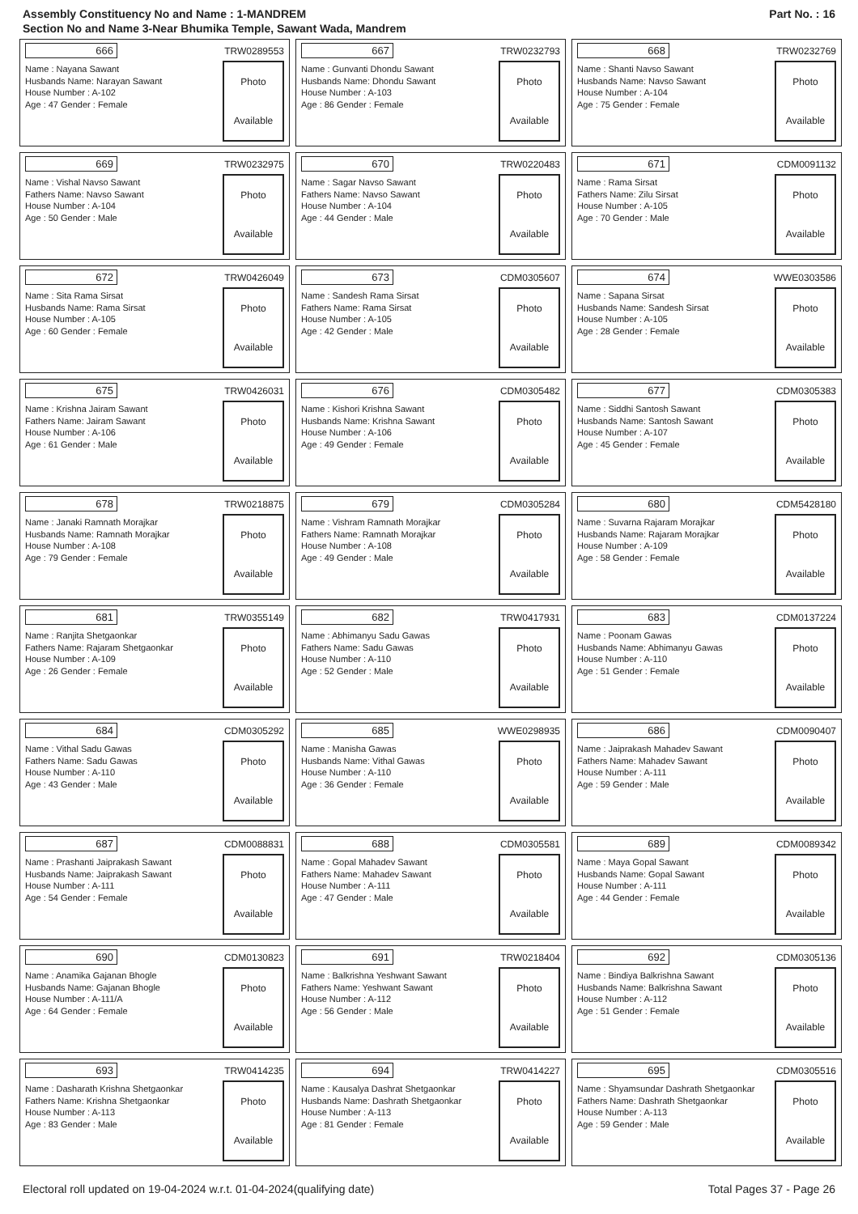Assembly Constituency No and Name : 1-MANDREM
Section No and Name 3-Near Bhumika Temple, Sawant Wada, Mandrem
Part No. : 16
666 TRW0289553
Name : Nayana Sawant
Husbands Name: Narayan Sawant
House Number : A-102
Age : 47 Gender : Female
Photo
Available
667 TRW0232793
Name : Gunvanti Dhondu Sawant
Husbands Name: Dhondu Sawant
House Number : A-103
Age : 86 Gender : Female
Photo
Available
668 TRW0232769
Name : Shanti Navso Sawant
Husbands Name: Navso Sawant
House Number : A-104
Age : 75 Gender : Female
Photo
Available
669 TRW0232975
Name : Vishal Navso Sawant
Fathers Name: Navso Sawant
House Number : A-104
Age : 50 Gender : Male
Photo
Available
670 TRW0220483
Name : Sagar Navso Sawant
Fathers Name: Navso Sawant
House Number : A-104
Age : 44 Gender : Male
Photo
Available
671 CDM0091132
Name : Rama Sirsat
Fathers Name: Zilu Sirsat
House Number : A-105
Age : 70 Gender : Male
Photo
Available
672 TRW0426049
Name : Sita Rama Sirsat
Husbands Name: Rama Sirsat
House Number : A-105
Age : 60 Gender : Female
Photo
Available
673 CDM0305607
Name : Sandesh Rama Sirsat
Fathers Name: Rama Sirsat
House Number : A-105
Age : 42 Gender : Male
Photo
Available
674 WWE0303586
Name : Sapana Sirsat
Husbands Name: Sandesh Sirsat
House Number : A-105
Age : 28 Gender : Female
Photo
Available
675 TRW0426031
Name : Krishna Jairam Sawant
Fathers Name: Jairam Sawant
House Number : A-106
Age : 61 Gender : Male
Photo
Available
676 CDM0305482
Name : Kishori Krishna Sawant
Husbands Name: Krishna Sawant
House Number : A-106
Age : 49 Gender : Female
Photo
Available
677 CDM0305383
Name : Siddhi Santosh Sawant
Husbands Name: Santosh Sawant
House Number : A-107
Age : 45 Gender : Female
Photo
Available
678 TRW0218875
Name : Janaki Ramnath Morajkar
Husbands Name: Ramnath Morajkar
House Number : A-108
Age : 79 Gender : Female
Photo
Available
679 CDM0305284
Name : Vishram Ramnath Morajkar
Fathers Name: Ramnath Morajkar
House Number : A-108
Age : 49 Gender : Male
Photo
Available
680 CDM5428180
Name : Suvarna Rajaram Morajkar
Husbands Name: Rajaram Morajkar
House Number : A-109
Age : 58 Gender : Female
Photo
Available
681 TRW0355149
Name : Ranjita Shetgaonkar
Fathers Name: Rajaram Shetgaonkar
House Number : A-109
Age : 26 Gender : Female
Photo
Available
682 TRW0417931
Name : Abhimanyu Sadu Gawas
Fathers Name: Sadu Gawas
House Number : A-110
Age : 52 Gender : Male
Photo
Available
683 CDM0137224
Name : Poonam Gawas
Husbands Name: Abhimanyu Gawas
House Number : A-110
Age : 51 Gender : Female
Photo
Available
684 CDM0305292
Name : Vithal Sadu Gawas
Fathers Name: Sadu Gawas
House Number : A-110
Age : 43 Gender : Male
Photo
Available
685 WWE0298935
Name : Manisha Gawas
Husbands Name: Vithal Gawas
House Number : A-110
Age : 36 Gender : Female
Photo
Available
686 CDM0090407
Name : Jaiprakash Mahadev Sawant
Fathers Name: Mahadev Sawant
House Number : A-111
Age : 59 Gender : Male
Photo
Available
687 CDM0088831
Name : Prashanti Jaiprakash Sawant
Husbands Name: Jaiprakash Sawant
House Number : A-111
Age : 54 Gender : Female
Photo
Available
688 CDM0305581
Name : Gopal Mahadev Sawant
Fathers Name: Mahadev Sawant
House Number : A-111
Age : 47 Gender : Male
Photo
Available
689 CDM0089342
Name : Maya Gopal Sawant
Husbands Name: Gopal Sawant
House Number : A-111
Age : 44 Gender : Female
Photo
Available
690 CDM0130823
Name : Anamika Gajanan Bhogle
Husbands Name: Gajanan Bhogle
House Number : A-111/A
Age : 64 Gender : Female
Photo
Available
691 TRW0218404
Name : Balkrishna Yeshwant Sawant
Fathers Name: Yeshwant Sawant
House Number : A-112
Age : 56 Gender : Male
Photo
Available
692 CDM0305136
Name : Bindiya Balkrishna Sawant
Husbands Name: Balkrishna Sawant
House Number : A-112
Age : 51 Gender : Female
Photo
Available
693 TRW0414235
Name : Dasharath Krishna Shetgaonkar
Fathers Name: Krishna Shetgaonkar
House Number : A-113
Age : 83 Gender : Male
Photo
Available
694 TRW0414227
Name : Kausalya Dashrat Shetgaonkar
Husbands Name: Dashrath Shetgaonkar
House Number : A-113
Age : 81 Gender : Female
Photo
Available
695 CDM0305516
Name : Shyamsundar Dashrath Shetgaonkar
Fathers Name: Dashrath Shetgaonkar
House Number : A-113
Age : 59 Gender : Male
Photo
Available
Electoral roll updated on 19-04-2024 w.r.t. 01-04-2024(qualifying date) Total Pages 37 - Page 26